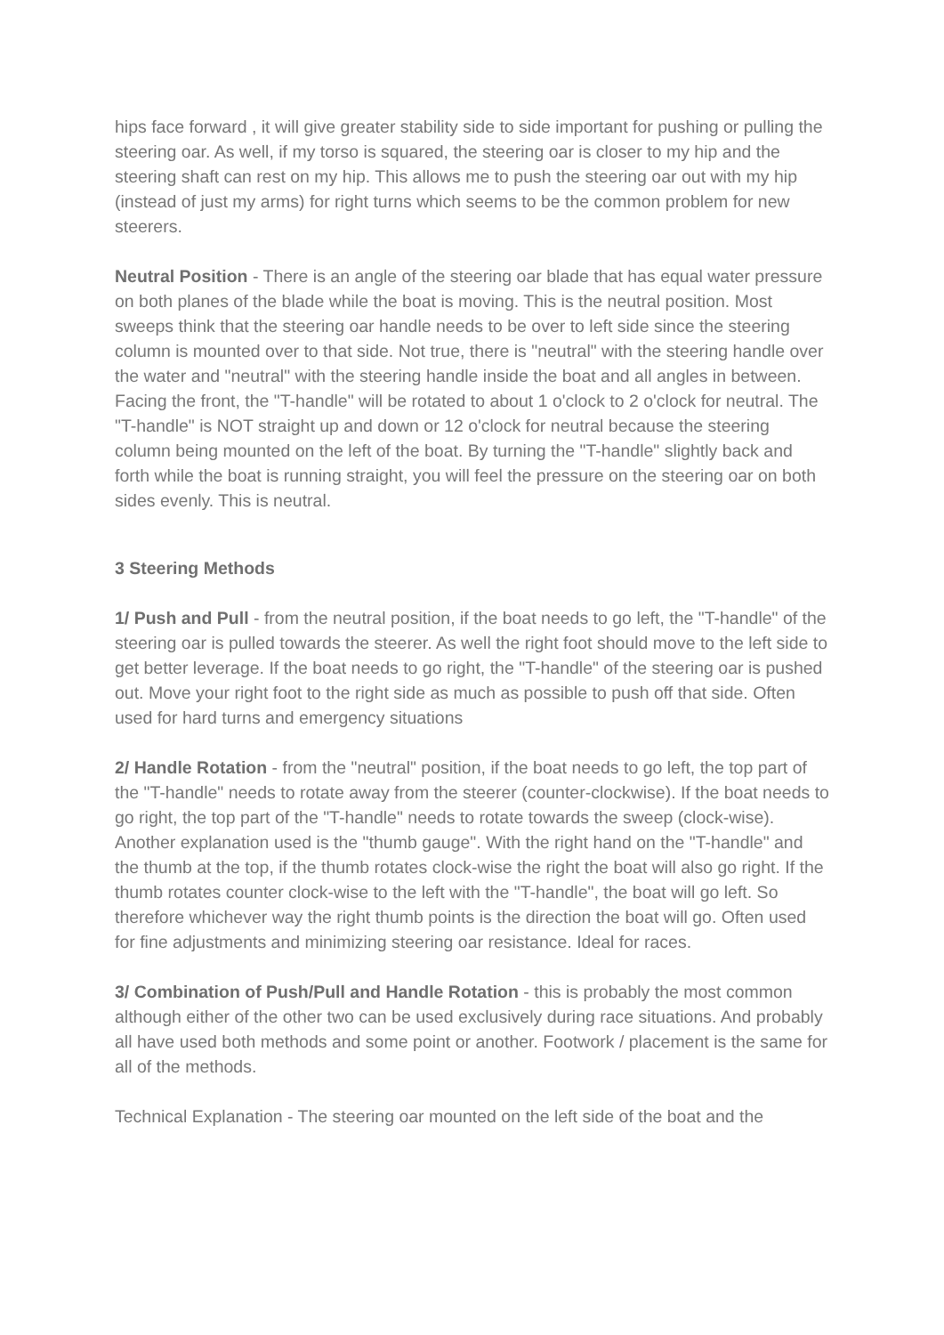hips face forward , it will give greater stability side to side important for pushing or pulling the steering oar. As well, if my torso is squared, the steering oar is closer to my hip and the steering shaft can rest on my hip. This allows me to push the steering oar out with my hip (instead of just my arms) for right turns which seems to be the common problem for new steerers.
Neutral Position - There is an angle of the steering oar blade that has equal water pressure on both planes of the blade while the boat is moving. This is the neutral position. Most sweeps think that the steering oar handle needs to be over to left side since the steering column is mounted over to that side. Not true, there is "neutral" with the steering handle over the water and "neutral" with the steering handle inside the boat and all angles in between. Facing the front, the "T-handle" will be rotated to about 1 o'clock to 2 o'clock for neutral. The "T-handle" is NOT straight up and down or 12 o'clock for neutral because the steering column being mounted on the left of the boat. By turning the "T-handle" slightly back and forth while the boat is running straight, you will feel the pressure on the steering oar on both sides evenly. This is neutral.
3 Steering Methods
1/ Push and Pull - from the neutral position, if the boat needs to go left, the "T-handle" of the steering oar is pulled towards the steerer. As well the right foot should move to the left side to get better leverage. If the boat needs to go right, the "T-handle" of the steering oar is pushed out. Move your right foot to the right side as much as possible to push off that side. Often used for hard turns and emergency situations
2/ Handle Rotation - from the "neutral" position, if the boat needs to go left, the top part of the "T-handle" needs to rotate away from the steerer (counter-clockwise). If the boat needs to go right, the top part of the "T-handle" needs to rotate towards the sweep (clock-wise). Another explanation used is the "thumb gauge". With the right hand on the "T-handle" and the thumb at the top, if the thumb rotates clock-wise the right the boat will also go right. If the thumb rotates counter clock-wise to the left with the "T-handle", the boat will go left. So therefore whichever way the right thumb points is the direction the boat will go. Often used for fine adjustments and minimizing steering oar resistance. Ideal for races.
3/ Combination of Push/Pull and Handle Rotation - this is probably the most common although either of the other two can be used exclusively during race situations. And probably all have used both methods and some point or another. Footwork / placement is the same for all of the methods.
Technical Explanation - The steering oar mounted on the left side of the boat and the